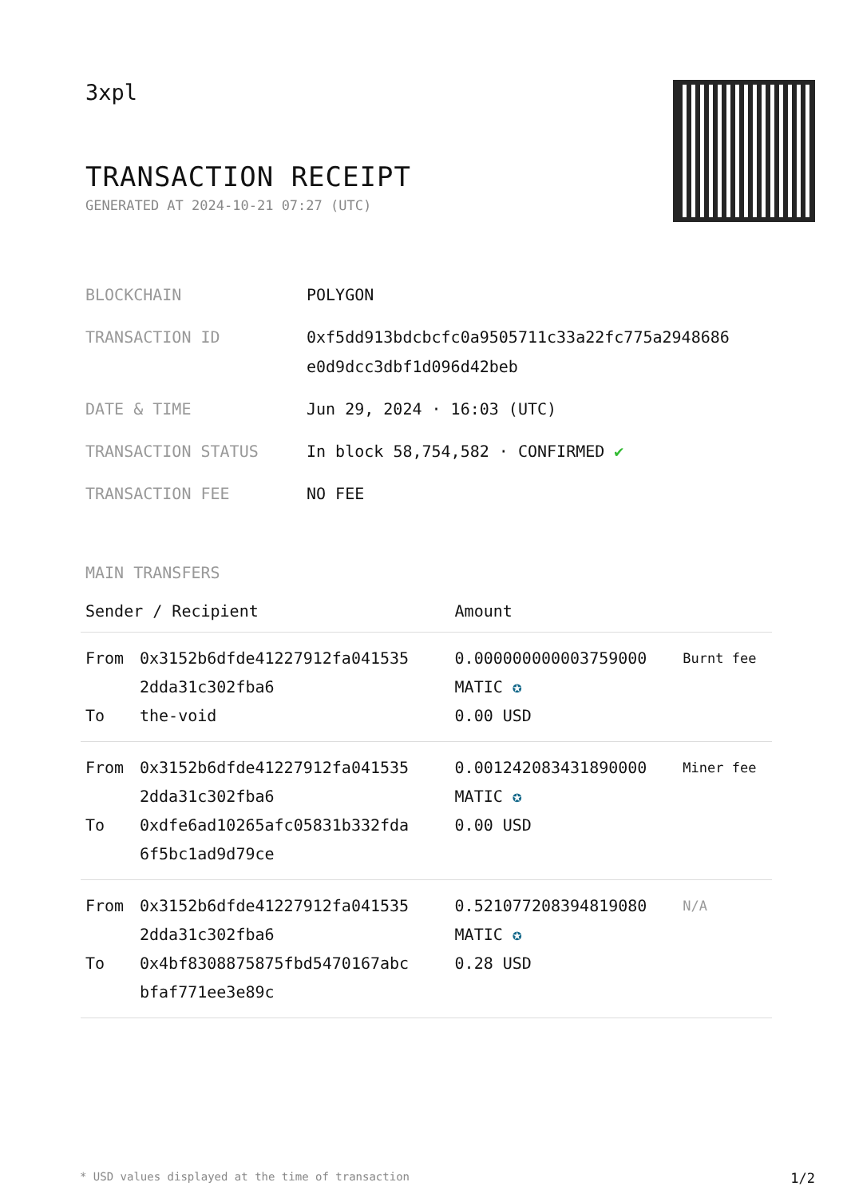3xpl
TRANSACTION RECEIPT
GENERATED AT 2024-10-21 07:27 (UTC)
| BLOCKCHAIN | POLYGON |
| TRANSACTION ID | 0xf5dd913bdcbcfc0a9505711c33a22fc775a2948686 e0d9dcc3dbf1d096d42beb |
| DATE & TIME | Jun 29, 2024 · 16:03 (UTC) |
| TRANSACTION STATUS | In block 58,754,582 · CONFIRMED ✔ |
| TRANSACTION FEE | NO FEE |
MAIN TRANSFERS
| Sender / Recipient | | Amount | |
| --- | --- | --- | --- |
| From To | 0x3152b6dfde41227912fa041535 2dda31c302fba6 the-void | 0.000000000003759000 MATIC ✪ 0.00 USD | Burnt fee |
| From To | 0x3152b6dfde41227912fa041535 2dda31c302fba6 0xdfe6ad10265afc05831b332fda 6f5bc1ad9d79ce | 0.001242083431890000 MATIC ✪ 0.00 USD | Miner fee |
| From To | 0x3152b6dfde41227912fa041535 2dda31c302fba6 0x4bf8308875875fbd5470167abc bfaf771ee3e89c | 0.521077208394819080 MATIC ✪ 0.28 USD | N/A |
* USD values displayed at the time of transaction 1/2